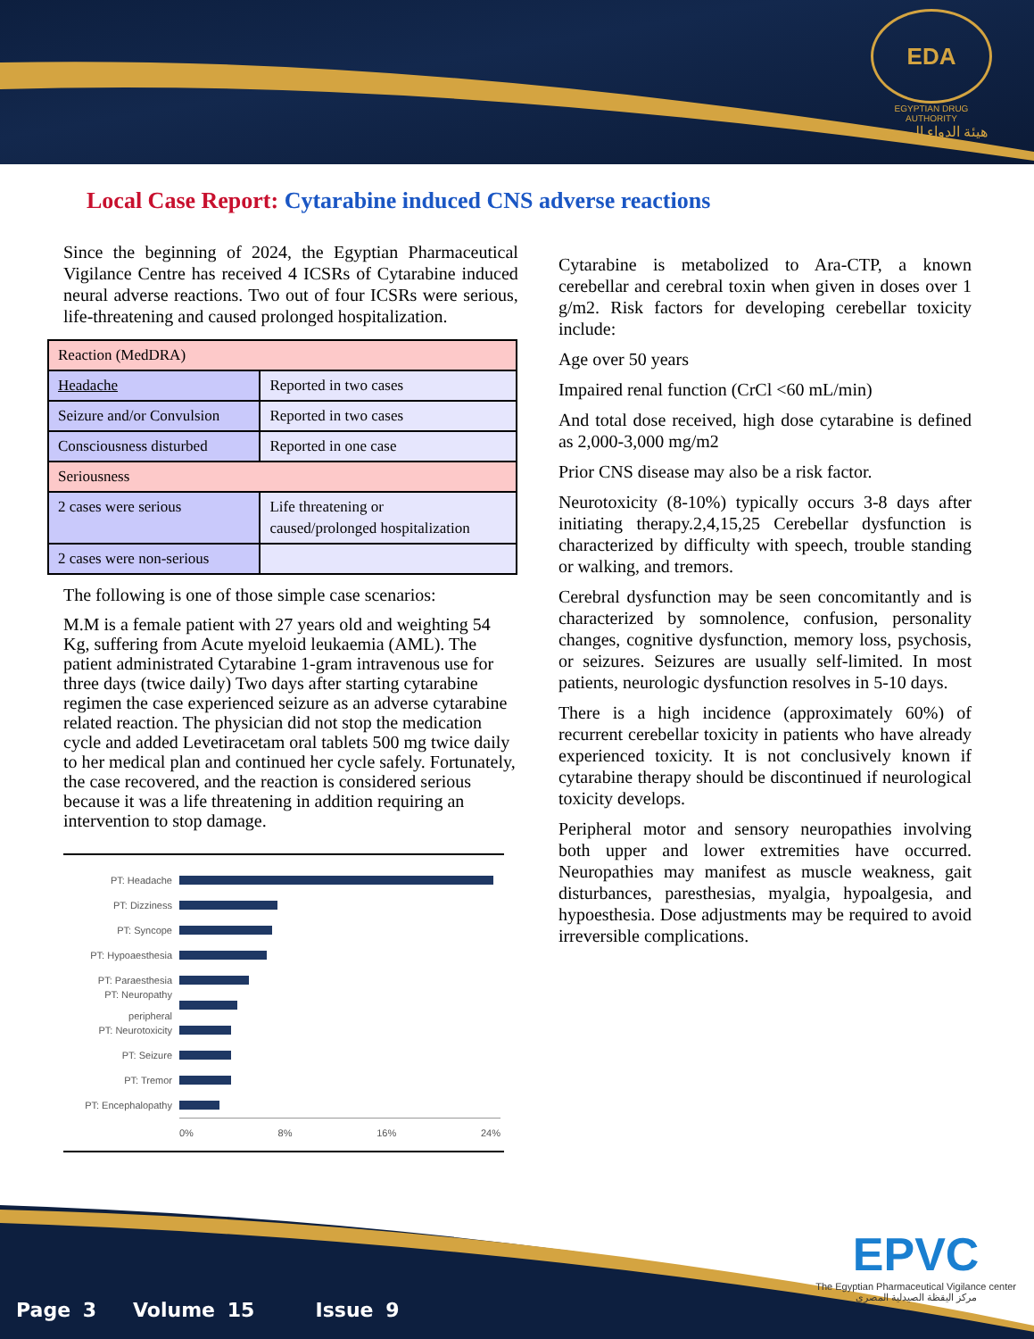EDA
EGYPTIAN DRUG AUTHORITY
هيئة الدواء المصرية
Local Case Report: Cytarabine induced CNS adverse reactions
Since the beginning of 2024, the Egyptian Pharmaceutical Vigilance Centre has received 4 ICSRs of Cytarabine induced neural adverse reactions. Two out of four ICSRs were serious, life-threatening and caused prolonged hospitalization.
| Reaction (MedDRA) | |
| Headache | Reported in two cases |
| Seizure and/or Convulsion | Reported in two cases |
| Consciousness disturbed | Reported in one case |
| Seriousness | |
| 2 cases were serious | Life threatening or caused/prolonged hospitalization |
| 2 cases were non-serious | |
The following is one of those simple case scenarios:
M.M is a female patient with 27 years old and weighting 54 Kg, suffering from Acute myeloid leukaemia (AML). The patient administrated Cytarabine 1-gram intravenous use for three days (twice daily) Two days after starting cytarabine regimen the case experienced seizure as an adverse cytarabine related reaction. The physician did not stop the medication cycle and added Levetiracetam oral tablets 500 mg twice daily to her medical plan and continued her cycle safely. Fortunately, the case recovered, and the reaction is considered serious because it was a life threatening in addition requiring an intervention to stop damage.
PT: Headache
PT: Dizziness
PT: Syncope
PT: Hypoaesthesia
PT: Paraesthesia
PT: Neuropathy peripheral
PT: Neurotoxicity
PT: Seizure
PT: Tremor
PT: Encephalopathy
0% 8% 16% 24%
Cytarabine is metabolized to Ara-CTP, a known cerebellar and cerebral toxin when given in doses over 1 g/m2. Risk factors for developing cerebellar toxicity include:
Age over 50 years
Impaired renal function (CrCl <60 mL/min)
And total dose received, high dose cytarabine is defined as 2,000-3,000 mg/m2
Prior CNS disease may also be a risk factor.
Neurotoxicity (8-10%) typically occurs 3-8 days after initiating therapy.2,4,15,25 Cerebellar dysfunction is characterized by difficulty with speech, trouble standing or walking, and tremors.
Cerebral dysfunction may be seen concomitantly and is characterized by somnolence, confusion, personality changes, cognitive dysfunction, memory loss, psychosis, or seizures. Seizures are usually self-limited. In most patients, neurologic dysfunction resolves in 5-10 days.
There is a high incidence (approximately 60%) of recurrent cerebellar toxicity in patients who have already experienced toxicity. It is not conclusively known if cytarabine therapy should be discontinued if neurological toxicity develops.
Peripheral motor and sensory neuropathies involving both upper and lower extremities have occurred. Neuropathies may manifest as muscle weakness, gait disturbances, paresthesias, myalgia, hypoalgesia, and hypoesthesia. Dose adjustments may be required to avoid irreversible complications.
Page 3 Volume 15 Issue 9
EPVC
The Egyptian Pharmaceutical Vigilance center
مركز اليقظة الصيدلية المصري